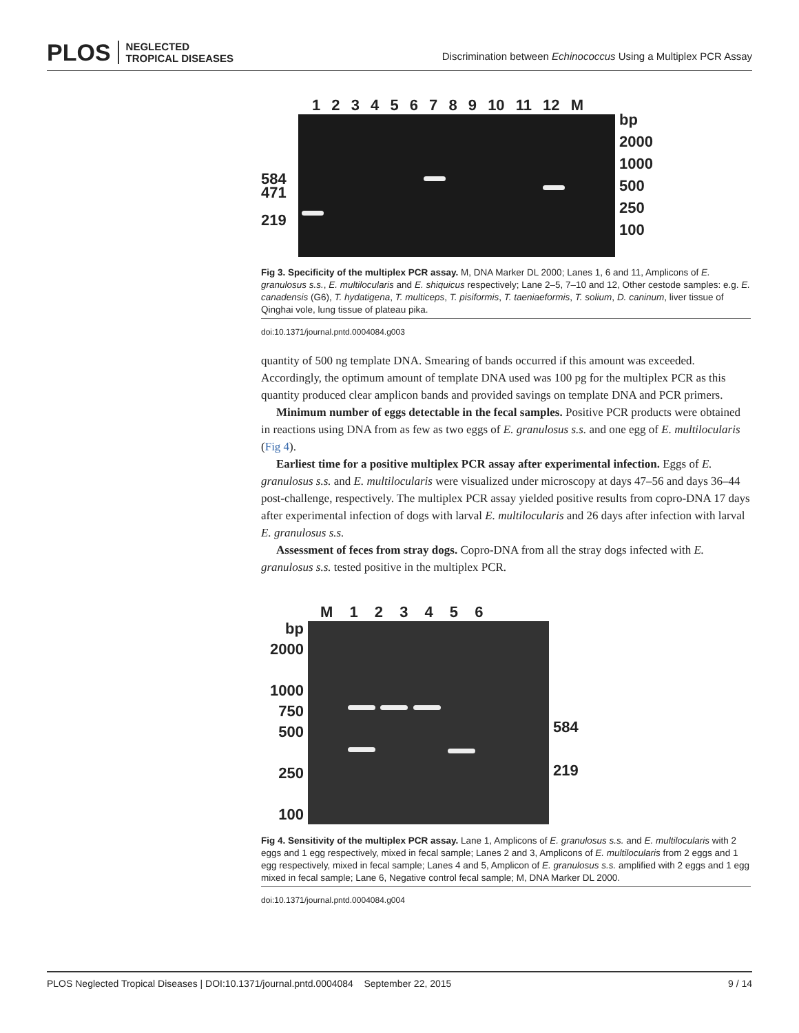PLOS NEGLECTED
TROPICAL DISEASES
Discrimination between Echinococcus Using a Multiplex PCR Assay
584
471
219
1 2 3 4 5 6 7 8 9 10 11 12 M
bp
2000
1000
500
250
100
Fig 3. Specificity of the multiplex PCR assay. M, DNA Marker DL 2000; Lanes 1, 6 and 11, Amplicons of E. granulosus s.s., E. multilocularis and E. shiquicus respectively; Lane 2–5, 7–10 and 12, Other cestode samples: e.g. E. canadensis (G6), T. hydatigena, T. multiceps, T. pisiformis, T. taeniaeformis, T. solium, D. caninum, liver tissue of Qinghai vole, lung tissue of plateau pika.
doi:10.1371/journal.pntd.0004084.g003
quantity of 500 ng template DNA. Smearing of bands occurred if this amount was exceeded. Accordingly, the optimum amount of template DNA used was 100 pg for the multiplex PCR as this quantity produced clear amplicon bands and provided savings on template DNA and PCR primers.
Minimum number of eggs detectable in the fecal samples. Positive PCR products were obtained in reactions using DNA from as few as two eggs of E. granulosus s.s. and one egg of E. multilocularis (Fig 4).
Earliest time for a positive multiplex PCR assay after experimental infection. Eggs of E. granulosus s.s. and E. multilocularis were visualized under microscopy at days 47–56 and days 36–44 post-challenge, respectively. The multiplex PCR assay yielded positive results from copro-DNA 17 days after experimental infection of dogs with larval E. multilocularis and 26 days after infection with larval E. granulosus s.s.
Assessment of feces from stray dogs. Copro-DNA from all the stray dogs infected with E. granulosus s.s. tested positive in the multiplex PCR.
bp
2000
1000
750
500
250
100
M 1 2 3 4 5 6
584
219
Fig 4. Sensitivity of the multiplex PCR assay. Lane 1, Amplicons of E. granulosus s.s. and E. multilocularis with 2 eggs and 1 egg respectively, mixed in fecal sample; Lanes 2 and 3, Amplicons of E. multilocularis from 2 eggs and 1 egg respectively, mixed in fecal sample; Lanes 4 and 5, Amplicon of E. granulosus s.s. amplified with 2 eggs and 1 egg mixed in fecal sample; Lane 6, Negative control fecal sample; M, DNA Marker DL 2000.
doi:10.1371/journal.pntd.0004084.g004
PLOS Neglected Tropical Diseases | DOI:10.1371/journal.pntd.0004084 September 22, 2015 9 / 14